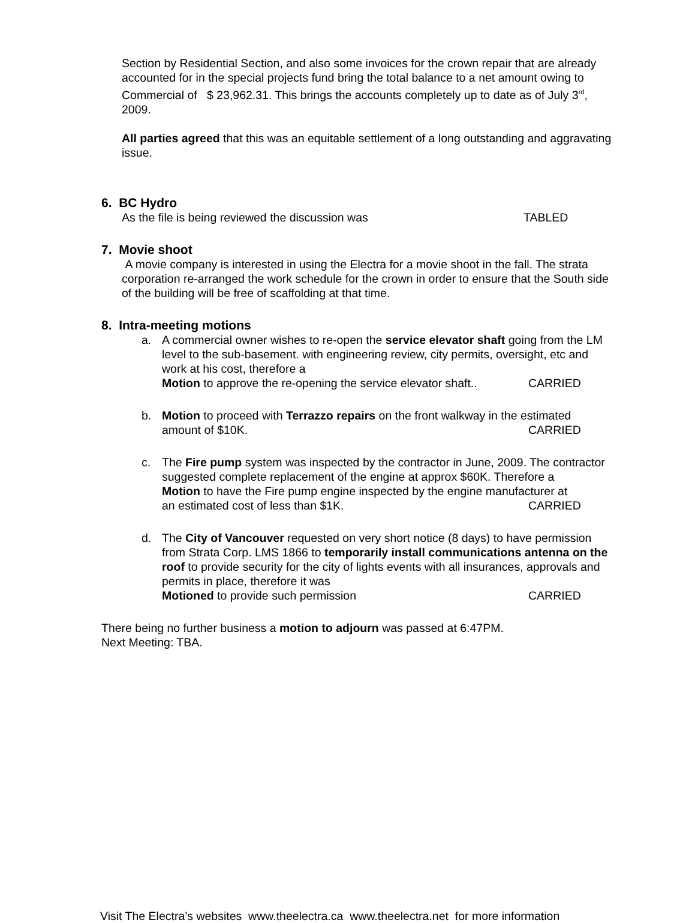Section by Residential Section, and also some invoices for the crown repair that are already accounted for in the special projects fund bring the total balance to a net amount owing to Commercial of $ 23,962.31. This brings the accounts completely up to date as of July 3<sup>rd</sup>, 2009.
All parties agreed that this was an equitable settlement of a long outstanding and aggravating issue.
6. BC Hydro
As the file is being reviewed the discussion was TABLED
7. Movie shoot
A movie company is interested in using the Electra for a movie shoot in the fall. The strata corporation re-arranged the work schedule for the crown in order to ensure that the South side of the building will be free of scaffolding at that time.
8. Intra-meeting motions
a. A commercial owner wishes to re-open the service elevator shaft going from the LM level to the sub-basement. with engineering review, city permits, oversight, etc and work at his cost, therefore a
Motion to approve the re-opening the service elevator shaft.. CARRIED
b. Motion to proceed with Terrazzo repairs on the front walkway in the estimated
amount of $10K. CARRIED
c. The Fire pump system was inspected by the contractor in June, 2009. The contractor suggested complete replacement of the engine at approx $60K. Therefore a
Motion to have the Fire pump engine inspected by the engine manufacturer at
an estimated cost of less than $1K. CARRIED
d. The City of Vancouver requested on very short notice (8 days) to have permission from Strata Corp. LMS 1866 to temporarily install communications antenna on the roof to provide security for the city of lights events with all insurances, approvals and permits in place, therefore it was
Motioned to provide such permission CARRIED
There being no further business a motion to adjourn was passed at 6:47PM.
Next Meeting: TBA.
Visit The Electra’s websites www.theelectra.ca www.theelectra.net for more information